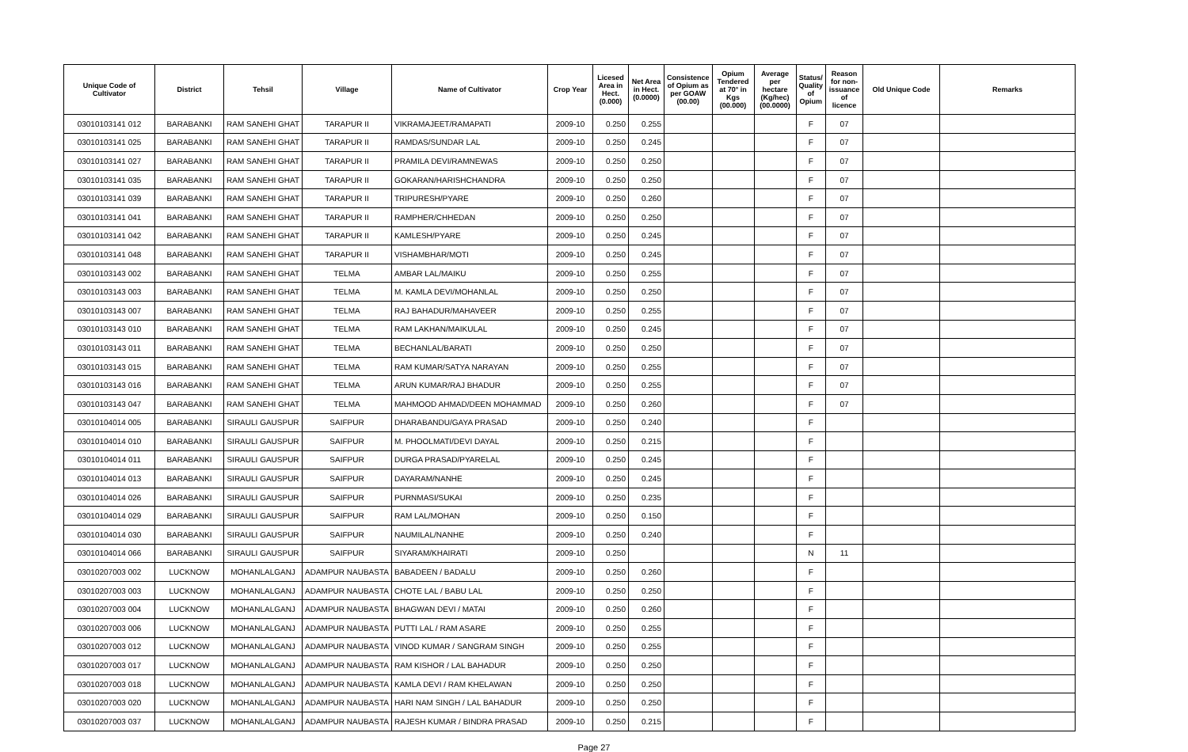| Unique Code of Cultivator | District | Tehsil | Village | Name of Cultivator | Crop Year | Licesed Area in Hect. (0.000) | Net Area in Hect. (0.0000) | Consistence of Opium as per GOAW (00.00) | Opium Tendered at 70° in Kgs (00.000) | Average per hectare (Kg/hec) (00.0000) | Status/ Quality of Opium | Reason for non-issuance of licence | Old Unique Code | Remarks |
| --- | --- | --- | --- | --- | --- | --- | --- | --- | --- | --- | --- | --- | --- | --- |
| 03010103141 012 | BARABANKI | RAM SANEHI GHAT | TARAPUR II | VIKRAMAJEET/RAMAPATI | 2009-10 | 0.250 | 0.255 | | | | F | 07 | | |
| 03010103141 025 | BARABANKI | RAM SANEHI GHAT | TARAPUR II | RAMDAS/SUNDAR LAL | 2009-10 | 0.250 | 0.245 | | | | F | 07 | | |
| 03010103141 027 | BARABANKI | RAM SANEHI GHAT | TARAPUR II | PRAMILA DEVI/RAMNEWAS | 2009-10 | 0.250 | 0.250 | | | | F | 07 | | |
| 03010103141 035 | BARABANKI | RAM SANEHI GHAT | TARAPUR II | GOKARAN/HARISHCHANDRA | 2009-10 | 0.250 | 0.250 | | | | F | 07 | | |
| 03010103141 039 | BARABANKI | RAM SANEHI GHAT | TARAPUR II | TRIPURESH/PYARE | 2009-10 | 0.250 | 0.260 | | | | F | 07 | | |
| 03010103141 041 | BARABANKI | RAM SANEHI GHAT | TARAPUR II | RAMPHER/CHHEDAN | 2009-10 | 0.250 | 0.250 | | | | F | 07 | | |
| 03010103141 042 | BARABANKI | RAM SANEHI GHAT | TARAPUR II | KAMLESH/PYARE | 2009-10 | 0.250 | 0.245 | | | | F | 07 | | |
| 03010103141 048 | BARABANKI | RAM SANEHI GHAT | TARAPUR II | VISHAMBHAR/MOTI | 2009-10 | 0.250 | 0.245 | | | | F | 07 | | |
| 03010103143 002 | BARABANKI | RAM SANEHI GHAT | TELMA | AMBAR LAL/MAIKU | 2009-10 | 0.250 | 0.255 | | | | F | 07 | | |
| 03010103143 003 | BARABANKI | RAM SANEHI GHAT | TELMA | M. KAMLA DEVI/MOHANLAL | 2009-10 | 0.250 | 0.250 | | | | F | 07 | | |
| 03010103143 007 | BARABANKI | RAM SANEHI GHAT | TELMA | RAJ BAHADUR/MAHAVEER | 2009-10 | 0.250 | 0.255 | | | | F | 07 | | |
| 03010103143 010 | BARABANKI | RAM SANEHI GHAT | TELMA | RAM LAKHAN/MAIKULAL | 2009-10 | 0.250 | 0.245 | | | | F | 07 | | |
| 03010103143 011 | BARABANKI | RAM SANEHI GHAT | TELMA | BECHANLAL/BARATI | 2009-10 | 0.250 | 0.250 | | | | F | 07 | | |
| 03010103143 015 | BARABANKI | RAM SANEHI GHAT | TELMA | RAM KUMAR/SATYA NARAYAN | 2009-10 | 0.250 | 0.255 | | | | F | 07 | | |
| 03010103143 016 | BARABANKI | RAM SANEHI GHAT | TELMA | ARUN KUMAR/RAJ BHADUR | 2009-10 | 0.250 | 0.255 | | | | F | 07 | | |
| 03010103143 047 | BARABANKI | RAM SANEHI GHAT | TELMA | MAHMOOD AHMAD/DEEN MOHAMMAD | 2009-10 | 0.250 | 0.260 | | | | F | 07 | | |
| 03010104014 005 | BARABANKI | SIRAULI GAUSPUR | SAIFPUR | DHARABANDU/GAYA PRASAD | 2009-10 | 0.250 | 0.240 | | | | F | | | |
| 03010104014 010 | BARABANKI | SIRAULI GAUSPUR | SAIFPUR | M. PHOOLMATI/DEVI DAYAL | 2009-10 | 0.250 | 0.215 | | | | F | | | |
| 03010104014 011 | BARABANKI | SIRAULI GAUSPUR | SAIFPUR | DURGA PRASAD/PYARELAL | 2009-10 | 0.250 | 0.245 | | | | F | | | |
| 03010104014 013 | BARABANKI | SIRAULI GAUSPUR | SAIFPUR | DAYARAM/NANHE | 2009-10 | 0.250 | 0.245 | | | | F | | | |
| 03010104014 026 | BARABANKI | SIRAULI GAUSPUR | SAIFPUR | PURNMASI/SUKAI | 2009-10 | 0.250 | 0.235 | | | | F | | | |
| 03010104014 029 | BARABANKI | SIRAULI GAUSPUR | SAIFPUR | RAM LAL/MOHAN | 2009-10 | 0.250 | 0.150 | | | | F | | | |
| 03010104014 030 | BARABANKI | SIRAULI GAUSPUR | SAIFPUR | NAUMILAL/NANHE | 2009-10 | 0.250 | 0.240 | | | | F | | | |
| 03010104014 066 | BARABANKI | SIRAULI GAUSPUR | SAIFPUR | SIYARAM/KHAIRATI | 2009-10 | 0.250 | | | | | N | 11 | | |
| 03010207003 002 | LUCKNOW | MOHANLALGANJ | ADAMPUR NAUBASTA | BABADEEN / BADALU | 2009-10 | 0.250 | 0.260 | | | | F | | | |
| 03010207003 003 | LUCKNOW | MOHANLALGANJ | ADAMPUR NAUBASTA | CHOTE LAL / BABU LAL | 2009-10 | 0.250 | 0.250 | | | | F | | | |
| 03010207003 004 | LUCKNOW | MOHANLALGANJ | ADAMPUR NAUBASTA | BHAGWAN DEVI / MATAI | 2009-10 | 0.250 | 0.260 | | | | F | | | |
| 03010207003 006 | LUCKNOW | MOHANLALGANJ | ADAMPUR NAUBASTA | PUTTI LAL / RAM ASARE | 2009-10 | 0.250 | 0.255 | | | | F | | | |
| 03010207003 012 | LUCKNOW | MOHANLALGANJ | ADAMPUR NAUBASTA | VINOD KUMAR / SANGRAM SINGH | 2009-10 | 0.250 | 0.255 | | | | F | | | |
| 03010207003 017 | LUCKNOW | MOHANLALGANJ | ADAMPUR NAUBASTA | RAM KISHOR / LAL BAHADUR | 2009-10 | 0.250 | 0.250 | | | | F | | | |
| 03010207003 018 | LUCKNOW | MOHANLALGANJ | ADAMPUR NAUBASTA | KAMLA DEVI / RAM KHELAWAN | 2009-10 | 0.250 | 0.250 | | | | F | | | |
| 03010207003 020 | LUCKNOW | MOHANLALGANJ | ADAMPUR NAUBASTA | HARI NAM SINGH / LAL BAHADUR | 2009-10 | 0.250 | 0.250 | | | | F | | | |
| 03010207003 037 | LUCKNOW | MOHANLALGANJ | ADAMPUR NAUBASTA | RAJESH KUMAR / BINDRA PRASAD | 2009-10 | 0.250 | 0.215 | | | | F | | | |
Page 27